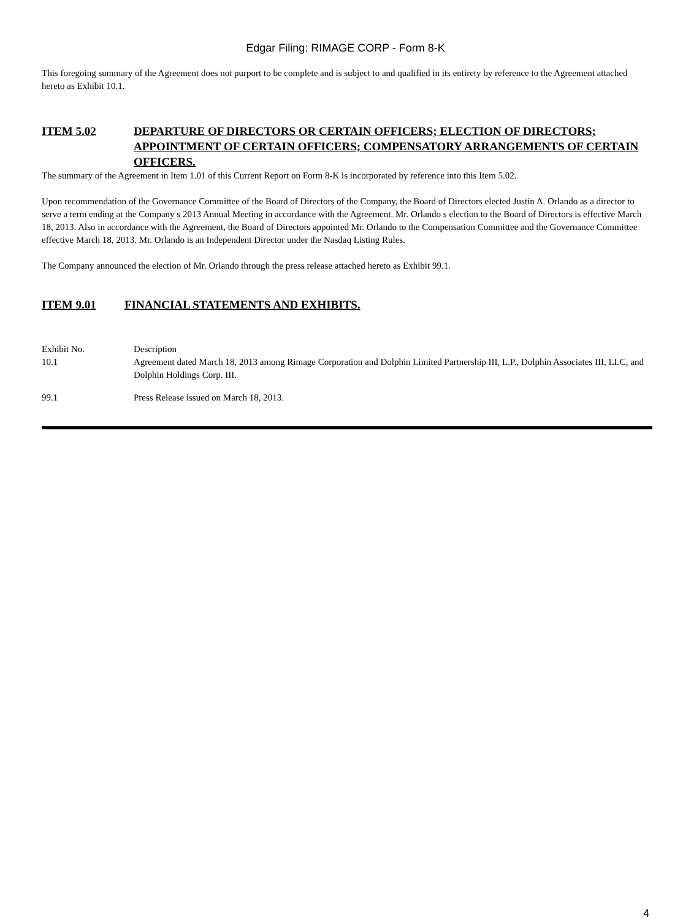Edgar Filing: RIMAGE CORP - Form 8-K
This foregoing summary of the Agreement does not purport to be complete and is subject to and qualified in its entirety by reference to the Agreement attached hereto as Exhibit 10.1.
ITEM 5.02 DEPARTURE OF DIRECTORS OR CERTAIN OFFICERS; ELECTION OF DIRECTORS; APPOINTMENT OF CERTAIN OFFICERS; COMPENSATORY ARRANGEMENTS OF CERTAIN OFFICERS.
The summary of the Agreement in Item 1.01 of this Current Report on Form 8-K is incorporated by reference into this Item 5.02.
Upon recommendation of the Governance Committee of the Board of Directors of the Company, the Board of Directors elected Justin A. Orlando as a director to serve a term ending at the Company s 2013 Annual Meeting in accordance with the Agreement. Mr. Orlando s election to the Board of Directors is effective March 18, 2013. Also in accordance with the Agreement, the Board of Directors appointed Mr. Orlando to the Compensation Committee and the Governance Committee effective March 18, 2013. Mr. Orlando is an Independent Director under the Nasdaq Listing Rules.
The Company announced the election of Mr. Orlando through the press release attached hereto as Exhibit 99.1.
ITEM 9.01 FINANCIAL STATEMENTS AND EXHIBITS.
| Exhibit No. | Description |
| 10.1 | Agreement dated March 18, 2013 among Rimage Corporation and Dolphin Limited Partnership III, L.P., Dolphin Associates III, LLC, and Dolphin Holdings Corp. III. |
| 99.1 | Press Release issued on March 18, 2013. |
4